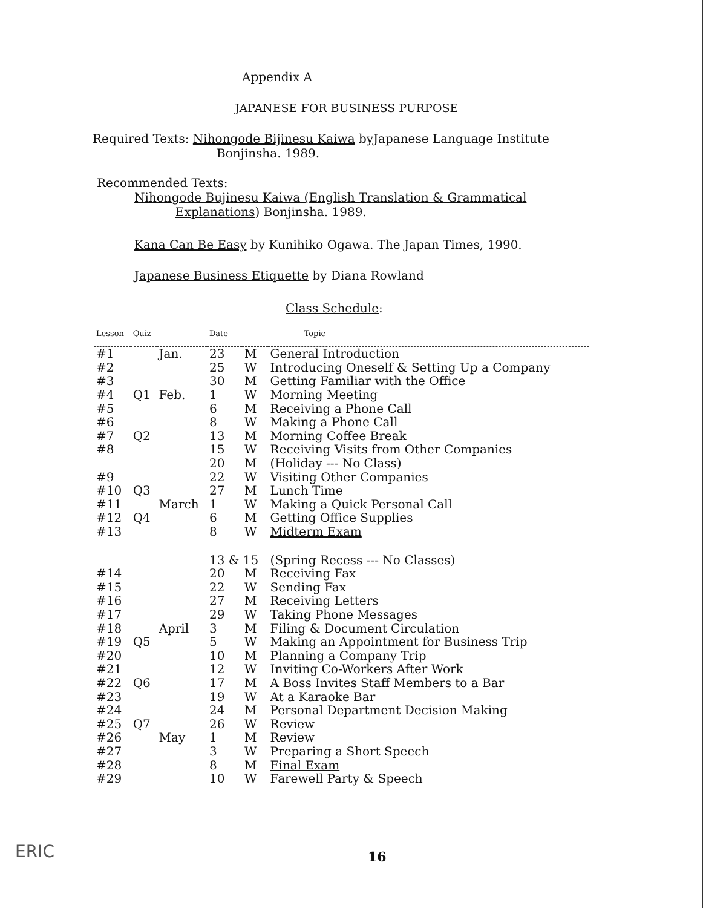Appendix A
JAPANESE FOR BUSINESS PURPOSE
Required Texts: Nihongode Bijinesu Kaiwa byJapanese Language Institute
Bonjinsha. 1989.
Recommended Texts:
Nihongode Bujinesu Kaiwa (English Translation & Grammatical
Explanations) Bonjinsha. 1989.
Kana Can Be Easy by Kunihiko Ogawa. The Japan Times, 1990.
Japanese Business Etiquette by Diana Rowland
Class Schedule:
| Lesson | Quiz | | Date | | Topic |
| --- | --- | --- | --- | --- | --- |
| #1 | | Jan. | 23 | M | General Introduction |
| #2 | | | 25 | W | Introducing Oneself & Setting Up a Company |
| #3 | | | 30 | M | Getting Familiar with the Office |
| #4 | Q1 | Feb. | 1 | W | Morning Meeting |
| #5 | | | 6 | M | Receiving a Phone Call |
| #6 | | | 8 | W | Making a Phone Call |
| #7 | Q2 | | 13 | M | Morning Coffee Break |
| #8 | | | 15 | W | Receiving Visits from Other Companies |
| | | | 20 | M | (Holiday --- No Class) |
| #9 | | | 22 | W | Visiting Other Companies |
| #10 | Q3 | | 27 | M | Lunch Time |
| #11 | | March | 1 | W | Making a Quick Personal Call |
| #12 | Q4 | | 6 | M | Getting Office Supplies |
| #13 | | | 8 | W | Midterm Exam |
| | | | 13 & 15 | | (Spring Recess --- No Classes) |
| #14 | | | 20 | M | Receiving Fax |
| #15 | | | 22 | W | Sending Fax |
| #16 | | | 27 | M | Receiving Letters |
| #17 | | | 29 | W | Taking Phone Messages |
| #18 | | April | 3 | M | Filing & Document Circulation |
| #19 | Q5 | | 5 | W | Making an Appointment for Business Trip |
| #20 | | | 10 | M | Planning a Company Trip |
| #21 | | | 12 | W | Inviting Co-Workers After Work |
| #22 | Q6 | | 17 | M | A Boss Invites Staff Members to a Bar |
| #23 | | | 19 | W | At a Karaoke Bar |
| #24 | | | 24 | M | Personal Department Decision Making |
| #25 | Q7 | | 26 | W | Review |
| #26 | | May | 1 | M | Review |
| #27 | | | 3 | W | Preparing a Short Speech |
| #28 | | | 8 | M | Final Exam |
| #29 | | | 10 | W | Farewell Party & Speech |
ERIC 16